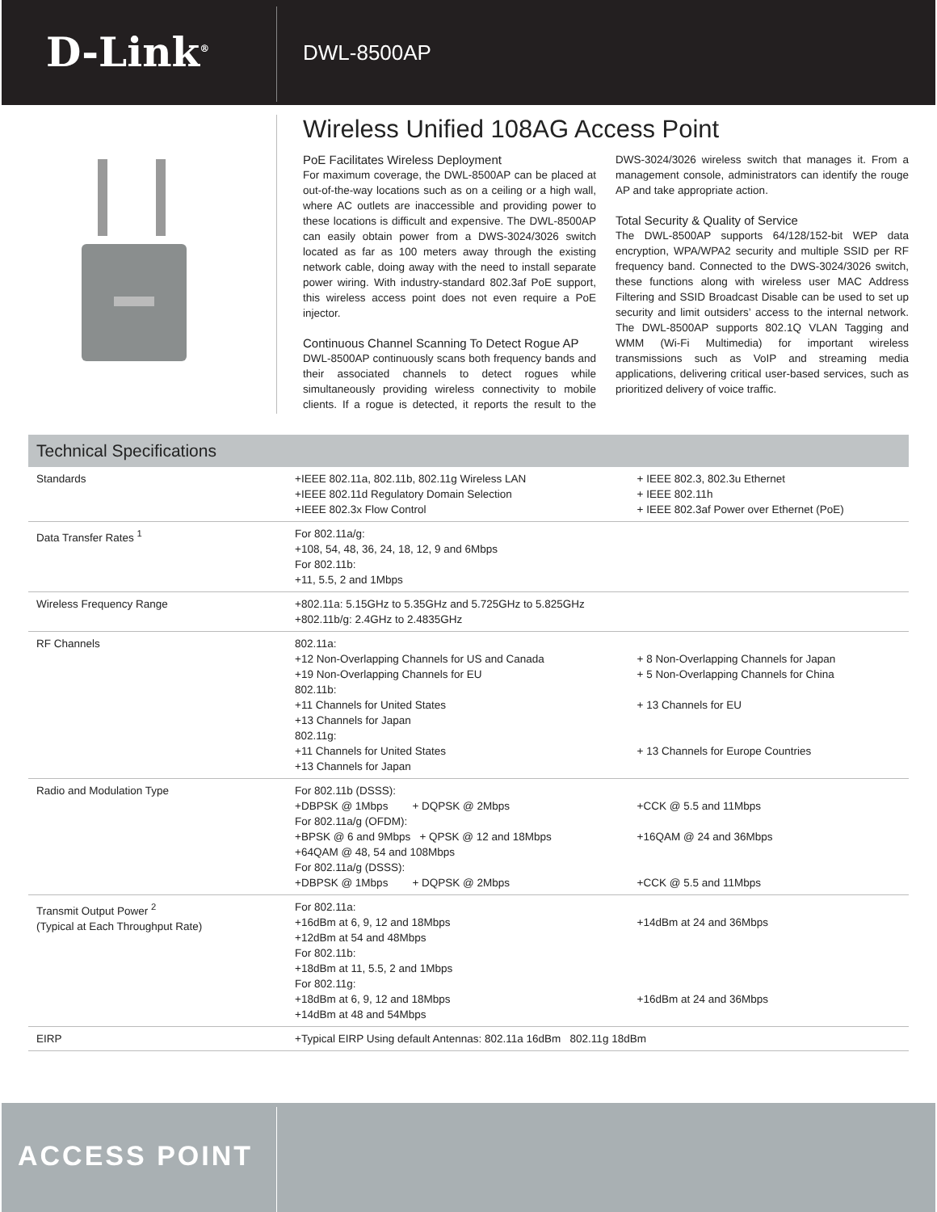D-Link<sup>®</sup>
DWL-8500AP
Wireless Unified 108AG Access Point
PoE Facilitates Wireless Deployment
For maximum coverage, the DWL-8500AP can be placed at out-of-the-way locations such as on a ceiling or a high wall, where AC outlets are inaccessible and providing power to these locations is difficult and expensive. The DWL-8500AP can easily obtain power from a DWS-3024/3026 switch located as far as 100 meters away through the existing network cable, doing away with the need to install separate power wiring. With industry-standard 802.3af PoE support, this wireless access point does not even require a PoE injector.
Continuous Channel Scanning To Detect Rogue AP
DWL-8500AP continuously scans both frequency bands and their associated channels to detect rogues while simultaneously providing wireless connectivity to mobile clients. If a rogue is detected, it reports the result to the DWS-3024/3026 wireless switch that manages it. From a management console, administrators can identify the rouge AP and take appropriate action.
Total Security & Quality of Service
The DWL-8500AP supports 64/128/152-bit WEP data encryption, WPA/WPA2 security and multiple SSID per RF frequency band. Connected to the DWS-3024/3026 switch, these functions along with wireless user MAC Address Filtering and SSID Broadcast Disable can be used to set up security and limit outsiders’ access to the internal network. The DWL-8500AP supports 802.1Q VLAN Tagging and WMM (Wi-Fi Multimedia) for important wireless transmissions such as VoIP and streaming media applications, delivering critical user-based services, such as prioritized delivery of voice traffic.
Technical Specifications
| Standards | +IEEE 802.11a, 802.11b, 802.11g Wireless LAN +IEEE 802.11d Regulatory Domain Selection +IEEE 802.3x Flow Control | + IEEE 802.3, 802.3u Ethernet + IEEE 802.11h + IEEE 802.3af Power over Ethernet (PoE) |
| Data Transfer Rates <sup>1</sup> | For 802.11a/g: +108, 54, 48, 36, 24, 18, 12, 9 and 6Mbps For 802.11b: +11, 5.5, 2 and 1Mbps | |
| Wireless Frequency Range | +802.11a: 5.15GHz to 5.35GHz and 5.725GHz to 5.825GHz +802.11b/g: 2.4GHz to 2.4835GHz | |
| RF Channels | 802.11a: +12 Non-Overlapping Channels for US and Canada +19 Non-Overlapping Channels for EU 802.11b: +11 Channels for United States +13 Channels for Japan 802.11g: +11 Channels for United States +13 Channels for Japan | + 8 Non-Overlapping Channels for Japan + 5 Non-Overlapping Channels for China + 13 Channels for EU + 13 Channels for Europe Countries |
| Radio and Modulation Type | For 802.11b (DSSS): +DBPSK @ 1Mbps + DQPSK @ 2Mbps For 802.11a/g (OFDM): +BPSK @ 6 and 9Mbps + QPSK @ 12 and 18Mbps +64QAM @ 48, 54 and 108Mbps For 802.11a/g (DSSS): +DBPSK @ 1Mbps + DQPSK @ 2Mbps | +CCK @ 5.5 and 11Mbps +16QAM @ 24 and 36Mbps +CCK @ 5.5 and 11Mbps |
| Transmit Output Power <sup>2</sup> (Typical at Each Throughput Rate) | For 802.11a: +16dBm at 6, 9, 12 and 18Mbps +12dBm at 54 and 48Mbps For 802.11b: +18dBm at 11, 5.5, 2 and 1Mbps For 802.11g: +18dBm at 6, 9, 12 and 18Mbps +14dBm at 48 and 54Mbps | +14dBm at 24 and 36Mbps +16dBm at 24 and 36Mbps |
| EIRP | +Typical EIRP Using default Antennas: 802.11a 16dBm 802.11g 18dBm | |
ACCESS POINT